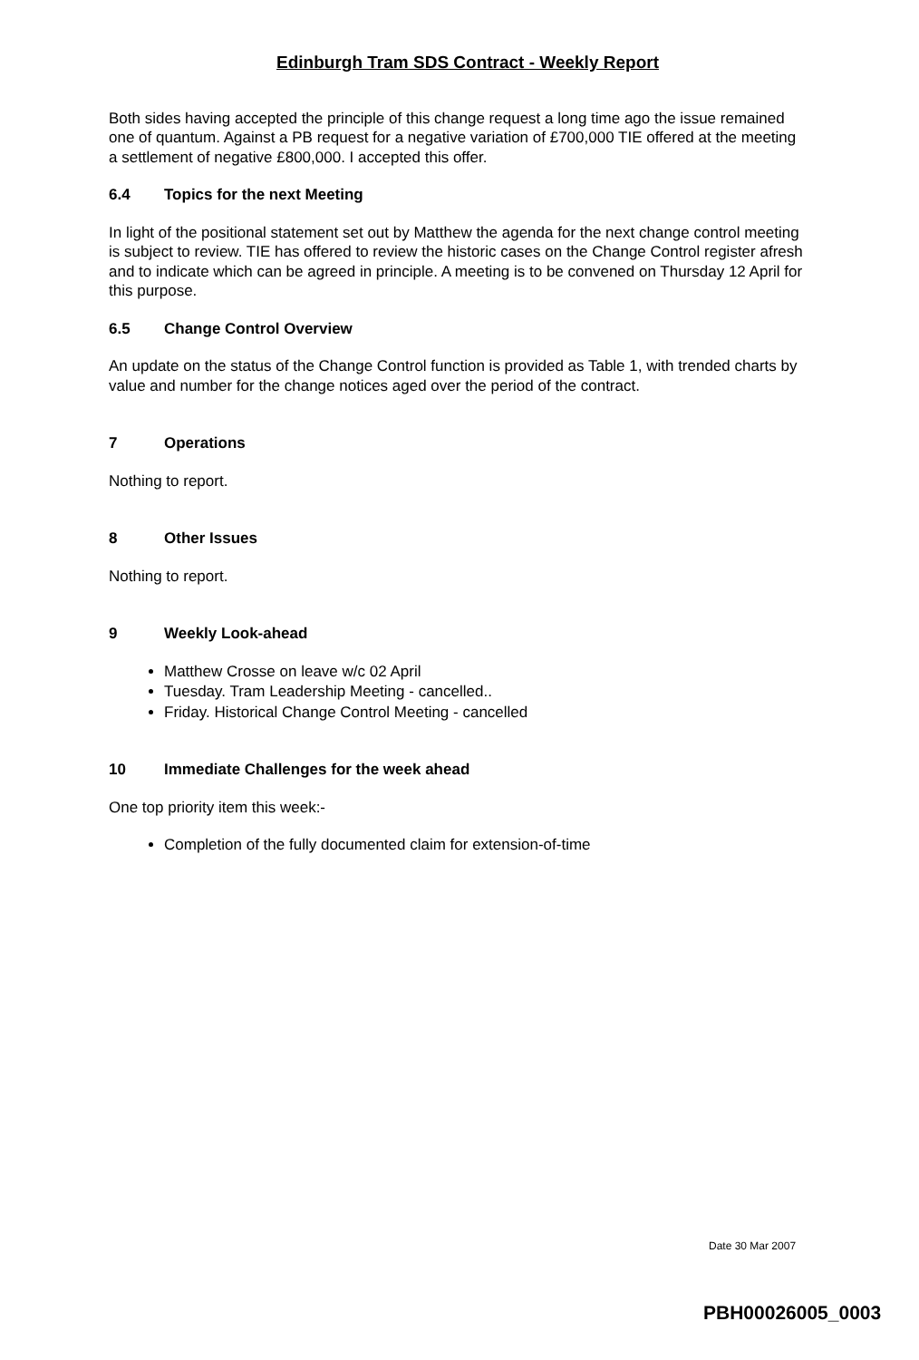Edinburgh Tram SDS Contract - Weekly Report
Both sides having accepted the principle of this change request a long time ago the issue remained one of quantum. Against a PB request for a negative variation of £700,000 TIE offered at the meeting a settlement of negative £800,000. I accepted this offer.
6.4 Topics for the next Meeting
In light of the positional statement set out by Matthew the agenda for the next change control meeting is subject to review. TIE has offered to review the historic cases on the Change Control register afresh and to indicate which can be agreed in principle. A meeting is to be convened on Thursday 12 April for this purpose.
6.5 Change Control Overview
An update on the status of the Change Control function is provided as Table 1, with trended charts by value and number for the change notices aged over the period of the contract.
7 Operations
Nothing to report.
8 Other Issues
Nothing to report.
9 Weekly Look-ahead
Matthew Crosse on leave w/c 02 April
Tuesday. Tram Leadership Meeting - cancelled..
Friday. Historical Change Control Meeting - cancelled
10 Immediate Challenges for the week ahead
One top priority item this week:-
Completion of the fully documented claim for extension-of-time
Date 30 Mar 2007
PBH00026005_0003